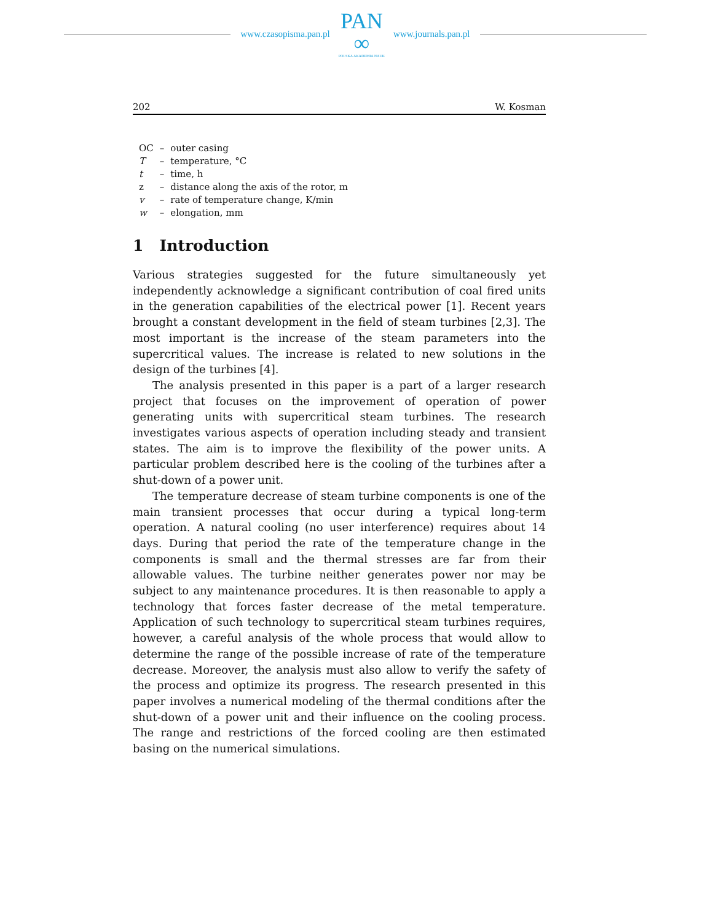www.czasopisma.pan.pl
PAN
∞
POLSKA AKADEMIA NAUK
www.journals.pan.pl
202 W. Kosman
| OC | – | outer casing |
| T | – | temperature, °C |
| t | – | time, h |
| z | – | distance along the axis of the rotor, m |
| v | – | rate of temperature change, K/min |
| w | – | elongation, mm |
1 Introduction
Various strategies suggested for the future simultaneously yet independently acknowledge a significant contribution of coal fired units in the generation capabilities of the electrical power [1]. Recent years brought a constant development in the field of steam turbines [2,3]. The most important is the increase of the steam parameters into the supercritical values. The increase is related to new solutions in the design of the turbines [4].
The analysis presented in this paper is a part of a larger research project that focuses on the improvement of operation of power generating units with supercritical steam turbines. The research investigates various aspects of operation including steady and transient states. The aim is to improve the flexibility of the power units. A particular problem described here is the cooling of the turbines after a shut-down of a power unit.
The temperature decrease of steam turbine components is one of the main transient processes that occur during a typical long-term operation. A natural cooling (no user interference) requires about 14 days. During that period the rate of the temperature change in the components is small and the thermal stresses are far from their allowable values. The turbine neither generates power nor may be subject to any maintenance procedures. It is then reasonable to apply a technology that forces faster decrease of the metal temperature. Application of such technology to supercritical steam turbines requires, however, a careful analysis of the whole process that would allow to determine the range of the possible increase of rate of the temperature decrease. Moreover, the analysis must also allow to verify the safety of the process and optimize its progress. The research presented in this paper involves a numerical modeling of the thermal conditions after the shut-down of a power unit and their influence on the cooling process. The range and restrictions of the forced cooling are then estimated basing on the numerical simulations.